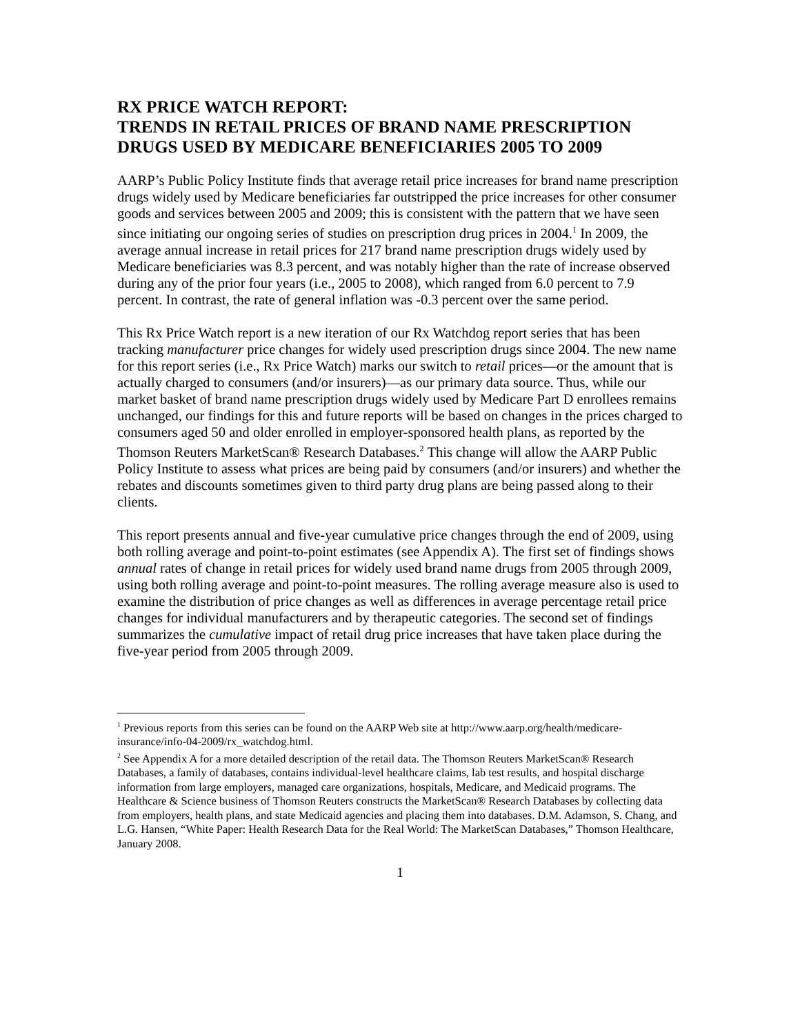RX PRICE WATCH REPORT:
TRENDS IN RETAIL PRICES OF BRAND NAME PRESCRIPTION DRUGS USED BY MEDICARE BENEFICIARIES 2005 TO 2009
AARP’s Public Policy Institute finds that average retail price increases for brand name prescription drugs widely used by Medicare beneficiaries far outstripped the price increases for other consumer goods and services between 2005 and 2009; this is consistent with the pattern that we have seen since initiating our ongoing series of studies on prescription drug prices in 2004.<sup>1</sup> In 2009, the average annual increase in retail prices for 217 brand name prescription drugs widely used by Medicare beneficiaries was 8.3 percent, and was notably higher than the rate of increase observed during any of the prior four years (i.e., 2005 to 2008), which ranged from 6.0 percent to 7.9 percent. In contrast, the rate of general inflation was -0.3 percent over the same period.
This Rx Price Watch report is a new iteration of our Rx Watchdog report series that has been tracking manufacturer price changes for widely used prescription drugs since 2004. The new name for this report series (i.e., Rx Price Watch) marks our switch to retail prices—or the amount that is actually charged to consumers (and/or insurers)—as our primary data source. Thus, while our market basket of brand name prescription drugs widely used by Medicare Part D enrollees remains unchanged, our findings for this and future reports will be based on changes in the prices charged to consumers aged 50 and older enrolled in employer-sponsored health plans, as reported by the Thomson Reuters MarketScan® Research Databases.<sup>2</sup> This change will allow the AARP Public Policy Institute to assess what prices are being paid by consumers (and/or insurers) and whether the rebates and discounts sometimes given to third party drug plans are being passed along to their clients.
This report presents annual and five-year cumulative price changes through the end of 2009, using both rolling average and point-to-point estimates (see Appendix A). The first set of findings shows annual rates of change in retail prices for widely used brand name drugs from 2005 through 2009, using both rolling average and point-to-point measures. The rolling average measure also is used to examine the distribution of price changes as well as differences in average percentage retail price changes for individual manufacturers and by therapeutic categories. The second set of findings summarizes the cumulative impact of retail drug price increases that have taken place during the five-year period from 2005 through 2009.
<sup>1</sup> Previous reports from this series can be found on the AARP Web site at http://www.aarp.org/health/medicare-insurance/info-04-2009/rx_watchdog.html.
<sup>2</sup> See Appendix A for a more detailed description of the retail data. The Thomson Reuters MarketScan® Research Databases, a family of databases, contains individual-level healthcare claims, lab test results, and hospital discharge information from large employers, managed care organizations, hospitals, Medicare, and Medicaid programs. The Healthcare & Science business of Thomson Reuters constructs the MarketScan® Research Databases by collecting data from employers, health plans, and state Medicaid agencies and placing them into databases. D.M. Adamson, S. Chang, and L.G. Hansen, “White Paper: Health Research Data for the Real World: The MarketScan Databases,” Thomson Healthcare, January 2008.
1